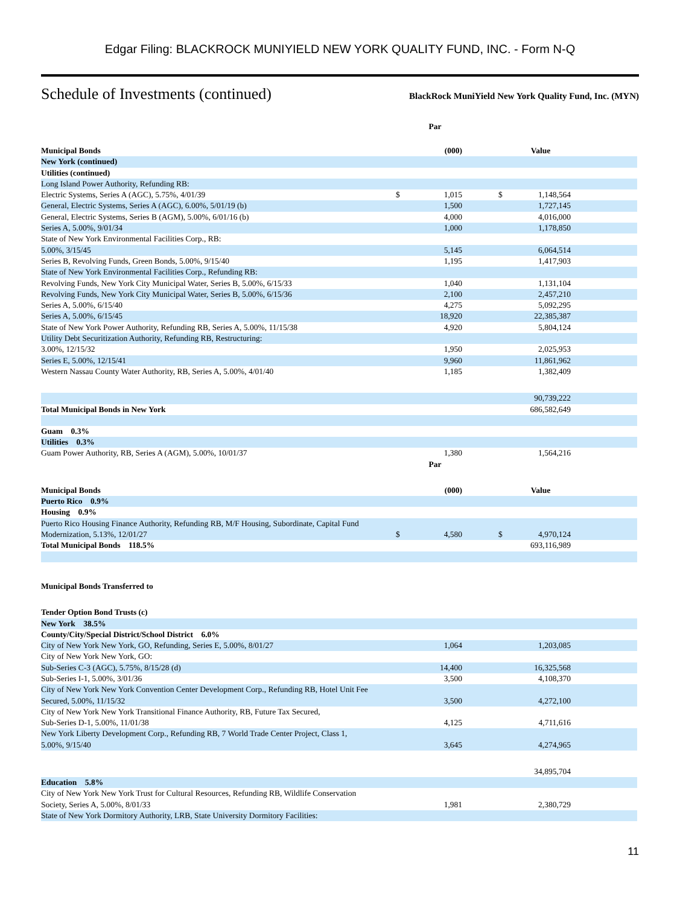Edgar Filing: BLACKROCK MUNIYIELD NEW YORK QUALITY FUND, INC. - Form N-Q
Schedule of Investments (continued)
BlackRock MuniYield New York Quality Fund, Inc. (MYN)
| | | Par | | | |
| --- | --- | --- | --- | --- | --- |
| Municipal Bonds | | (000) | | Value | |
| New York (continued) | | | | | |
| Utilities (continued) | | | | | |
| Long Island Power Authority, Refunding RB: | | | | | |
| Electric Systems, Series A (AGC), 5.75%, 4/01/39 | $ | 1,015 | $ | 1,148,564 | |
| General, Electric Systems, Series A (AGC), 6.00%, 5/01/19 (b) | | 1,500 | | 1,727,145 | |
| General, Electric Systems, Series B (AGM), 5.00%, 6/01/16 (b) | | 4,000 | | 4,016,000 | |
| Series A, 5.00%, 9/01/34 | | 1,000 | | 1,178,850 | |
| State of New York Environmental Facilities Corp., RB: | | | | | |
| 5.00%, 3/15/45 | | 5,145 | | 6,064,514 | |
| Series B, Revolving Funds, Green Bonds, 5.00%, 9/15/40 | | 1,195 | | 1,417,903 | |
| State of New York Environmental Facilities Corp., Refunding RB: | | | | | |
| Revolving Funds, New York City Municipal Water, Series B, 5.00%, 6/15/33 | | 1,040 | | 1,131,104 | |
| Revolving Funds, New York City Municipal Water, Series B, 5.00%, 6/15/36 | | 2,100 | | 2,457,210 | |
| Series A, 5.00%, 6/15/40 | | 4,275 | | 5,092,295 | |
| Series A, 5.00%, 6/15/45 | | 18,920 | | 22,385,387 | |
| State of New York Power Authority, Refunding RB, Series A, 5.00%, 11/15/38 | | 4,920 | | 5,804,124 | |
| Utility Debt Securitization Authority, Refunding RB, Restructuring: | | | | | |
| 3.00%, 12/15/32 | | 1,950 | | 2,025,953 | |
| Series E, 5.00%, 12/15/41 | | 9,960 | | 11,861,962 | |
| Western Nassau County Water Authority, RB, Series A, 5.00%, 4/01/40 | | 1,185 | | 1,382,409 | |
| | | | | 90,739,222 | |
| Total Municipal Bonds in New York | | | | 686,582,649 | |
| Guam 0.3% | | | | | |
| Utilities 0.3% | | | | | |
| Guam Power Authority, RB, Series A (AGM), 5.00%, 10/01/37 | | 1,380 | | 1,564,216 | |
| | | Par | | | |
| Municipal Bonds | | (000) | | Value | |
| Puerto Rico 0.9% | | | | | |
| Housing 0.9% | | | | | |
| Puerto Rico Housing Finance Authority, Refunding RB, M/F Housing, Subordinate, Capital Fund Modernization, 5.13%, 12/01/27 | $ | 4,580 | $ | 4,970,124 | |
| Total Municipal Bonds 118.5% | | | | 693,116,989 | |
| Municipal Bonds Transferred to | | | | | |
| Tender Option Bond Trusts (c) | | | | | |
| New York 38.5% | | | | | |
| County/City/Special District/School District 6.0% | | | | | |
| City of New York New York, GO, Refunding, Series E, 5.00%, 8/01/27 | | 1,064 | | 1,203,085 | |
| City of New York New York, GO: | | | | | |
| Sub-Series C-3 (AGC), 5.75%, 8/15/28 (d) | | 14,400 | | 16,325,568 | |
| Sub-Series I-1, 5.00%, 3/01/36 | | 3,500 | | 4,108,370 | |
| City of New York New York Convention Center Development Corp., Refunding RB, Hotel Unit Fee Secured, 5.00%, 11/15/32 | | 3,500 | | 4,272,100 | |
| City of New York New York Transitional Finance Authority, RB, Future Tax Secured, Sub-Series D-1, 5.00%, 11/01/38 | | 4,125 | | 4,711,616 | |
| New York Liberty Development Corp., Refunding RB, 7 World Trade Center Project, Class 1, 5.00%, 9/15/40 | | 3,645 | | 4,274,965 | |
| | | | | 34,895,704 | |
| Education 5.8% | | | | | |
| City of New York New York Trust for Cultural Resources, Refunding RB, Wildlife Conservation Society, Series A, 5.00%, 8/01/33 | | 1,981 | | 2,380,729 | |
| State of New York Dormitory Authority, LRB, State University Dormitory Facilities: | | | | | |
11